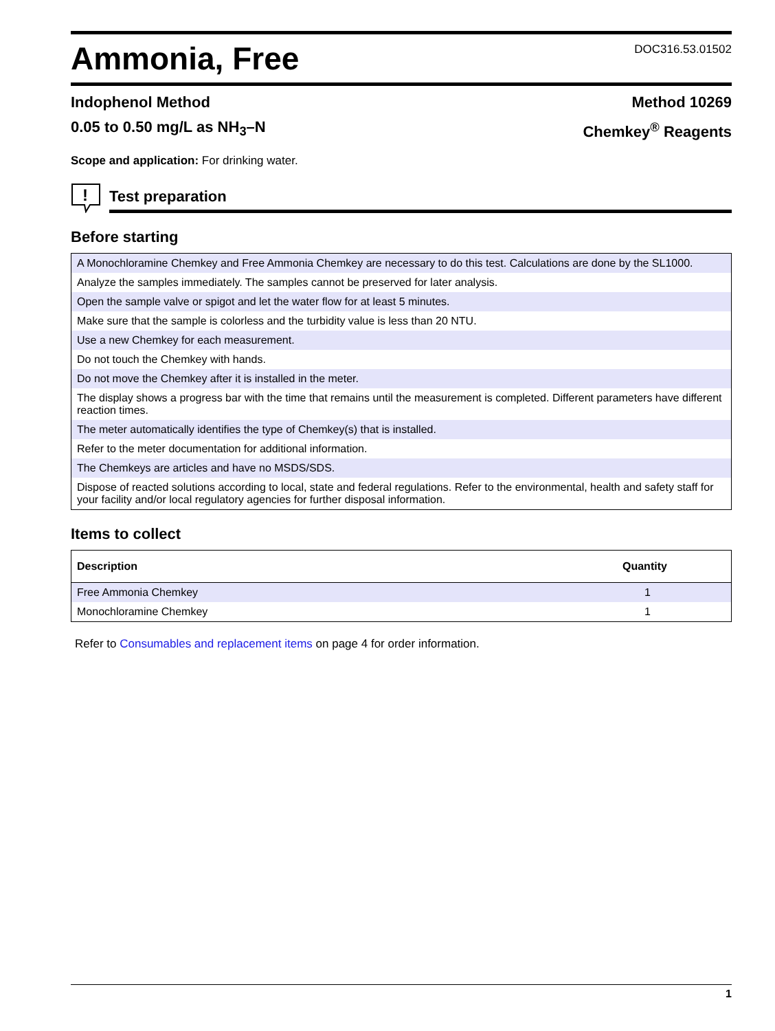Ammonia, Free
DOC316.53.01502
Indophenol Method
0.05 to 0.50 mg/L as NH<sub>3</sub>–N
Method 10269
Chemkey<sup>®</sup> Reagents
Scope and application: For drinking water.
!
Test preparation
Before starting
| A Monochloramine Chemkey and Free Ammonia Chemkey are necessary to do this test. Calculations are done by the SL1000. |
| Analyze the samples immediately. The samples cannot be preserved for later analysis. |
| Open the sample valve or spigot and let the water flow for at least 5 minutes. |
| Make sure that the sample is colorless and the turbidity value is less than 20 NTU. |
| Use a new Chemkey for each measurement. |
| Do not touch the Chemkey with hands. |
| Do not move the Chemkey after it is installed in the meter. |
| The display shows a progress bar with the time that remains until the measurement is completed. Different parameters have different reaction times. |
| The meter automatically identifies the type of Chemkey(s) that is installed. |
| Refer to the meter documentation for additional information. |
| The Chemkeys are articles and have no MSDS/SDS. |
| Dispose of reacted solutions according to local, state and federal regulations. Refer to the environmental, health and safety staff for your facility and/or local regulatory agencies for further disposal information. |
Items to collect
| Description | Quantity |
| --- | --- |
| Free Ammonia Chemkey | 1 |
| Monochloramine Chemkey | 1 |
Refer to Consumables and replacement items on page 4 for order information.
1